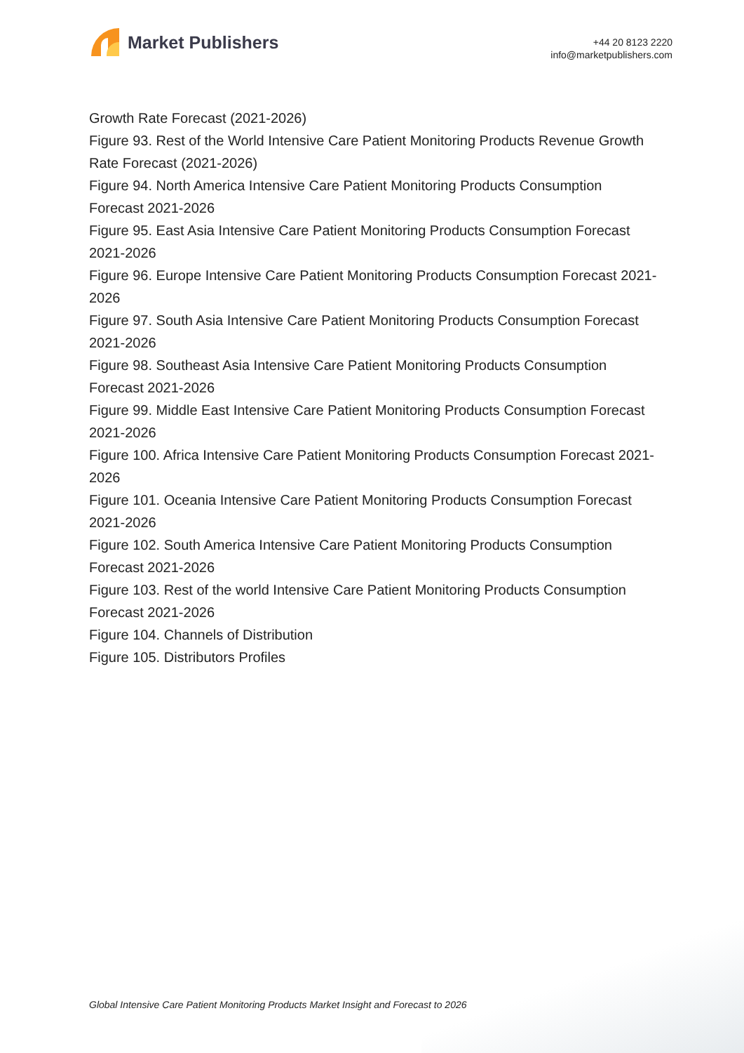Market Publishers
+44 20 8123 2220
info@marketpublishers.com
Growth Rate Forecast (2021-2026)
Figure 93. Rest of the World Intensive Care Patient Monitoring Products Revenue Growth Rate Forecast (2021-2026)
Figure 94. North America Intensive Care Patient Monitoring Products Consumption Forecast 2021-2026
Figure 95. East Asia Intensive Care Patient Monitoring Products Consumption Forecast 2021-2026
Figure 96. Europe Intensive Care Patient Monitoring Products Consumption Forecast 2021-2026
Figure 97. South Asia Intensive Care Patient Monitoring Products Consumption Forecast 2021-2026
Figure 98. Southeast Asia Intensive Care Patient Monitoring Products Consumption Forecast 2021-2026
Figure 99. Middle East Intensive Care Patient Monitoring Products Consumption Forecast 2021-2026
Figure 100. Africa Intensive Care Patient Monitoring Products Consumption Forecast 2021-2026
Figure 101. Oceania Intensive Care Patient Monitoring Products Consumption Forecast 2021-2026
Figure 102. South America Intensive Care Patient Monitoring Products Consumption Forecast 2021-2026
Figure 103. Rest of the world Intensive Care Patient Monitoring Products Consumption Forecast 2021-2026
Figure 104. Channels of Distribution
Figure 105. Distributors Profiles
Global Intensive Care Patient Monitoring Products Market Insight and Forecast to 2026